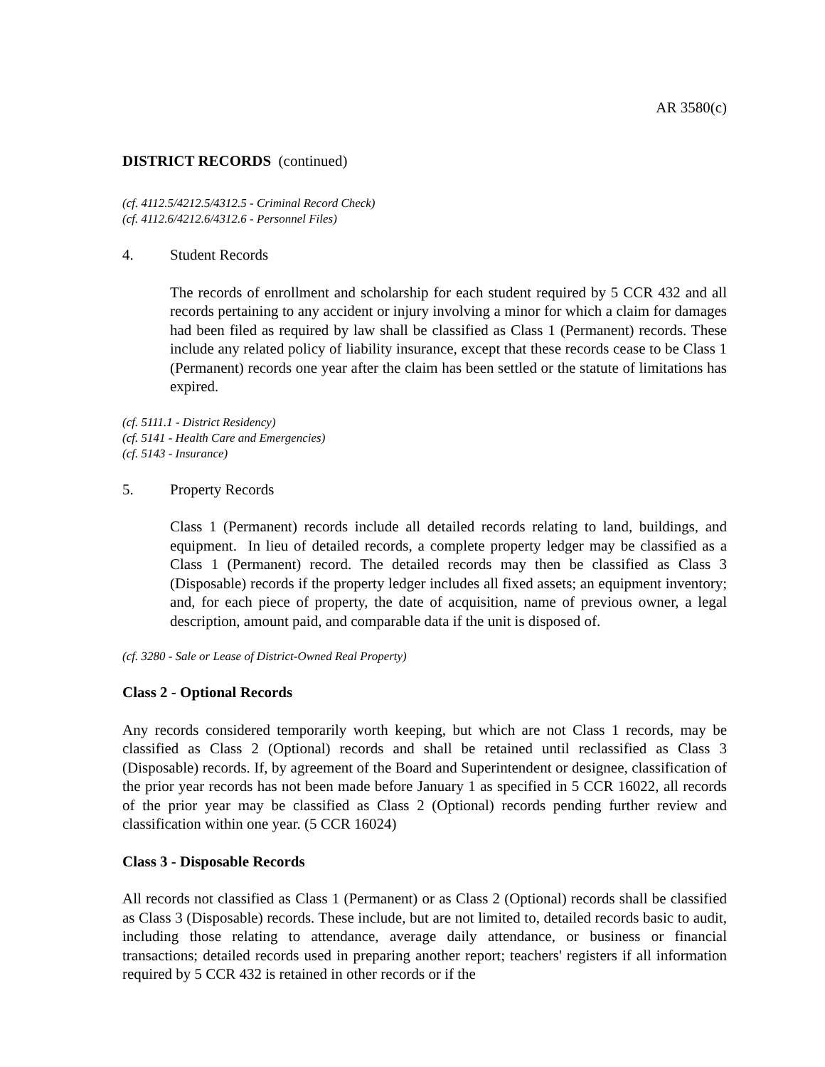AR 3580(c)
DISTRICT RECORDS (continued)
(cf. 4112.5/4212.5/4312.5 - Criminal Record Check)
(cf. 4112.6/4212.6/4312.6 - Personnel Files)
4. Student Records
The records of enrollment and scholarship for each student required by 5 CCR 432 and all records pertaining to any accident or injury involving a minor for which a claim for damages had been filed as required by law shall be classified as Class 1 (Permanent) records. These include any related policy of liability insurance, except that these records cease to be Class 1 (Permanent) records one year after the claim has been settled or the statute of limitations has expired.
(cf. 5111.1 - District Residency)
(cf. 5141 - Health Care and Emergencies)
(cf. 5143 - Insurance)
5. Property Records
Class 1 (Permanent) records include all detailed records relating to land, buildings, and equipment. In lieu of detailed records, a complete property ledger may be classified as a Class 1 (Permanent) record. The detailed records may then be classified as Class 3 (Disposable) records if the property ledger includes all fixed assets; an equipment inventory; and, for each piece of property, the date of acquisition, name of previous owner, a legal description, amount paid, and comparable data if the unit is disposed of.
(cf. 3280 - Sale or Lease of District-Owned Real Property)
Class 2 - Optional Records
Any records considered temporarily worth keeping, but which are not Class 1 records, may be classified as Class 2 (Optional) records and shall be retained until reclassified as Class 3 (Disposable) records. If, by agreement of the Board and Superintendent or designee, classification of the prior year records has not been made before January 1 as specified in 5 CCR 16022, all records of the prior year may be classified as Class 2 (Optional) records pending further review and classification within one year. (5 CCR 16024)
Class 3 - Disposable Records
All records not classified as Class 1 (Permanent) or as Class 2 (Optional) records shall be classified as Class 3 (Disposable) records. These include, but are not limited to, detailed records basic to audit, including those relating to attendance, average daily attendance, or business or financial transactions; detailed records used in preparing another report; teachers' registers if all information required by 5 CCR 432 is retained in other records or if the